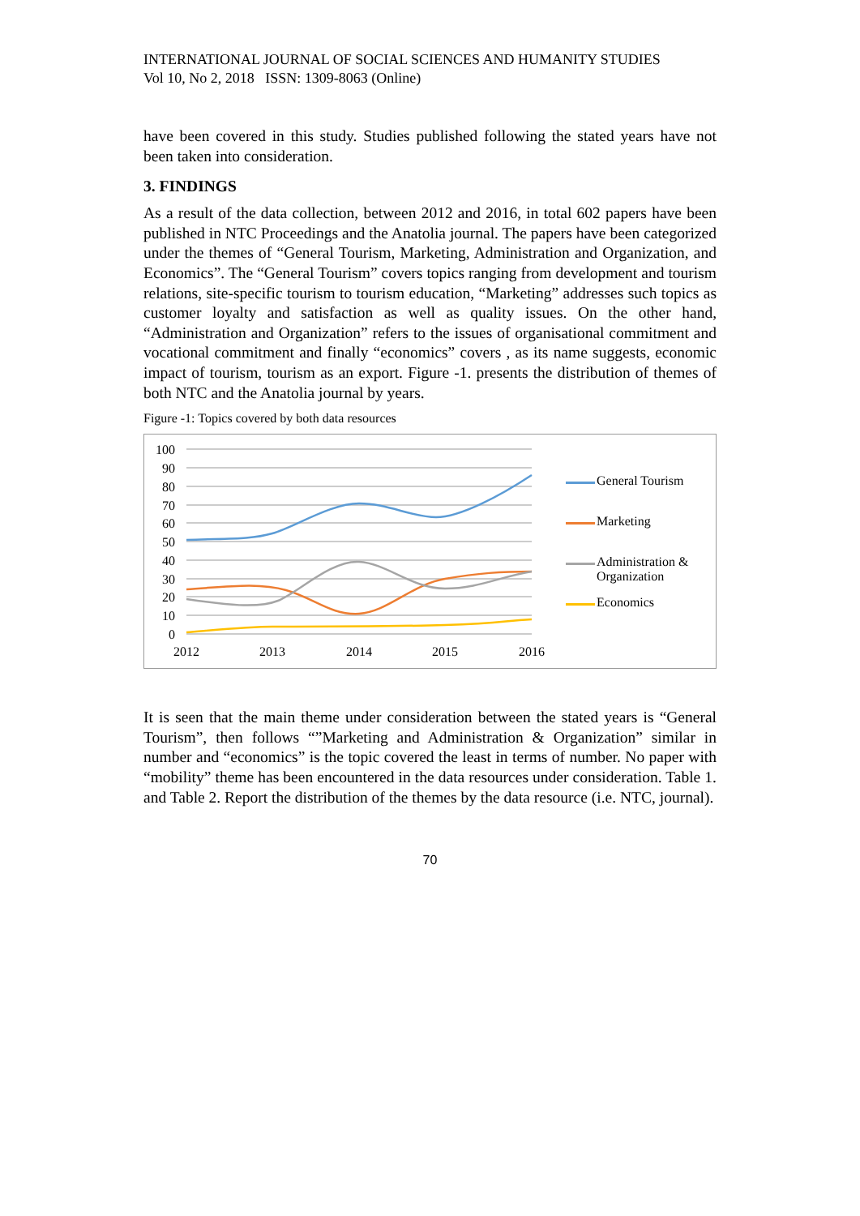INTERNATIONAL JOURNAL OF SOCIAL SCIENCES AND HUMANITY STUDIES
Vol 10, No 2, 2018 ISSN: 1309-8063 (Online)
have been covered in this study. Studies published following the stated years have not been taken into consideration.
3. FINDINGS
As a result of the data collection, between 2012 and 2016, in total 602 papers have been published in NTC Proceedings and the Anatolia journal. The papers have been categorized under the themes of “General Tourism, Marketing, Administration and Organization, and Economics”. The “General Tourism” covers topics ranging from development and tourism relations, site-specific tourism to tourism education, “Marketing” addresses such topics as customer loyalty and satisfaction as well as quality issues. On the other hand, “Administration and Organization” refers to the issues of organisational commitment and vocational commitment and finally “economics” covers , as its name suggests, economic impact of tourism, tourism as an export. Figure -1. presents the distribution of themes of both NTC and the Anatolia journal by years.
Figure -1: Topics covered by both data resources
100
90
80
70
60
50
40
30
20
10
0
2012
2013
2014
2015
2016
General Tourism
Marketing
Administration &
Organization
Economics
It is seen that the main theme under consideration between the stated years is “General Tourism”, then follows “”Marketing and Administration & Organization” similar in number and “economics” is the topic covered the least in terms of number. No paper with “mobility” theme has been encountered in the data resources under consideration. Table 1. and Table 2. Report the distribution of the themes by the data resource (i.e. NTC, journal).
70